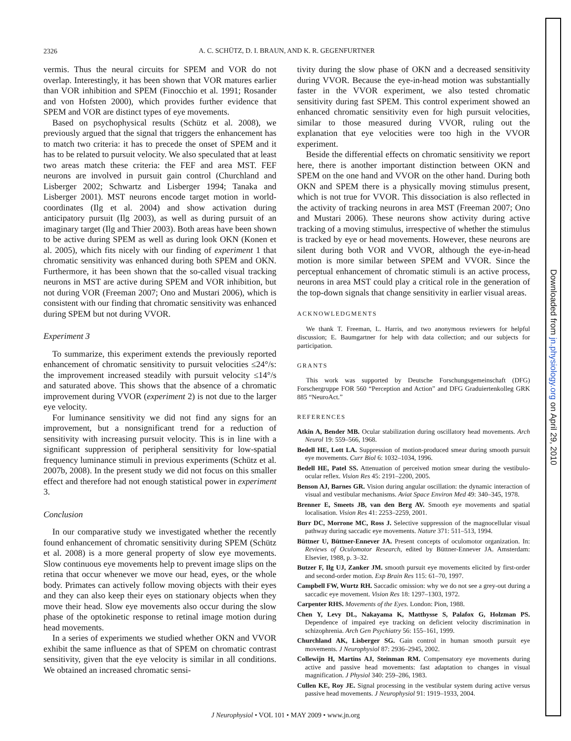2326
A. C. SCHÜTZ, D. I. BRAUN, AND K. R. GEGENFURTNER
vermis. Thus the neural circuits for SPEM and VOR do not overlap. Interestingly, it has been shown that VOR matures earlier than VOR inhibition and SPEM (Finocchio et al. 1991; Rosander and von Hofsten 2000), which provides further evidence that SPEM and VOR are distinct types of eye movements.
Based on psychophysical results (Schütz et al. 2008), we previously argued that the signal that triggers the enhancement has to match two criteria: it has to precede the onset of SPEM and it has to be related to pursuit velocity. We also speculated that at least two areas match these criteria: the FEF and area MST. FEF neurons are involved in pursuit gain control (Churchland and Lisberger 2002; Schwartz and Lisberger 1994; Tanaka and Lisberger 2001). MST neurons encode target motion in world-coordinates (Ilg et al. 2004) and show activation during anticipatory pursuit (Ilg 2003), as well as during pursuit of an imaginary target (Ilg and Thier 2003). Both areas have been shown to be active during SPEM as well as during look OKN (Konen et al. 2005), which fits nicely with our finding of experiment 1 that chromatic sensitivity was enhanced during both SPEM and OKN. Furthermore, it has been shown that the so-called visual tracking neurons in MST are active during SPEM and VOR inhibition, but not during VOR (Freeman 2007; Ono and Mustari 2006), which is consistent with our finding that chromatic sensitivity was enhanced during SPEM but not during VVOR.
Experiment 3
To summarize, this experiment extends the previously reported enhancement of chromatic sensitivity to pursuit velocities ≤24°/s: the improvement increased steadily with pursuit velocity ≤14°/s and saturated above. This shows that the absence of a chromatic improvement during VVOR (experiment 2) is not due to the larger eye velocity.
For luminance sensitivity we did not find any signs for an improvement, but a nonsignificant trend for a reduction of sensitivity with increasing pursuit velocity. This is in line with a significant suppression of peripheral sensitivity for low-spatial frequency luminance stimuli in previous experiments (Schütz et al. 2007b, 2008). In the present study we did not focus on this smaller effect and therefore had not enough statistical power in experiment 3.
Conclusion
In our comparative study we investigated whether the recently found enhancement of chromatic sensitivity during SPEM (Schütz et al. 2008) is a more general property of slow eye movements. Slow continuous eye movements help to prevent image slips on the retina that occur whenever we move our head, eyes, or the whole body. Primates can actively follow moving objects with their eyes and they can also keep their eyes on stationary objects when they move their head. Slow eye movements also occur during the slow phase of the optokinetic response to retinal image motion during head movements.
In a series of experiments we studied whether OKN and VVOR exhibit the same influence as that of SPEM on chromatic contrast sensitivity, given that the eye velocity is similar in all conditions. We obtained an increased chromatic sensi-
tivity during the slow phase of OKN and a decreased sensitivity during VVOR. Because the eye-in-head motion was substantially faster in the VVOR experiment, we also tested chromatic sensitivity during fast SPEM. This control experiment showed an enhanced chromatic sensitivity even for high pursuit velocities, similar to those measured during VVOR, ruling out the explanation that eye velocities were too high in the VVOR experiment.
Beside the differential effects on chromatic sensitivity we report here, there is another important distinction between OKN and SPEM on the one hand and VVOR on the other hand. During both OKN and SPEM there is a physically moving stimulus present, which is not true for VVOR. This dissociation is also reflected in the activity of tracking neurons in area MST (Freeman 2007; Ono and Mustari 2006). These neurons show activity during active tracking of a moving stimulus, irrespective of whether the stimulus is tracked by eye or head movements. However, these neurons are silent during both VOR and VVOR, although the eye-in-head motion is more similar between SPEM and VVOR. Since the perceptual enhancement of chromatic stimuli is an active process, neurons in area MST could play a critical role in the generation of the top-down signals that change sensitivity in earlier visual areas.
ACKNOWLEDGMENTS
We thank T. Freeman, L. Harris, and two anonymous reviewers for helpful discussion; E. Baumgartner for help with data collection; and our subjects for participation.
GRANTS
This work was supported by Deutsche Forschungsgemeinschaft (DFG) Forschergruppe FOR 560 “Perception and Action” and DFG Graduiertenkolleg GRK 885 “NeuroAct.”
REFERENCES
Atkin A, Bender MB. Ocular stabilization during oscillatory head movements. Arch Neurol 19: 559–566, 1968.
Bedell HE, Lott LA. Suppression of motion-produced smear during smooth pursuit eye movements. Curr Biol 6: 1032–1034, 1996.
Bedell HE, Patel SS. Attenuation of perceived motion smear during the vestibulo-ocular reflex. Vision Res 45: 2191–2200, 2005.
Benson AJ, Barnes GR. Vision during angular oscillation: the dynamic interaction of visual and vestibular mechanisms. Aviat Space Environ Med 49: 340–345, 1978.
Brenner E, Smeets JB, van den Berg AV. Smooth eye movements and spatial localisation. Vision Res 41: 2253–2259, 2001.
Burr DC, Morrone MC, Ross J. Selective suppression of the magnocellular visual pathway during saccadic eye movements. Nature 371: 511–513, 1994.
Büttner U, Büttner-Ennever JA. Present concepts of oculomotor organization. In: Reviews of Oculomotor Research, edited by Büttner-Ennever JA. Amsterdam: Elsevier, 1988, p. 3–32.
Butzer F, Ilg UJ, Zanker JM. smooth pursuit eye movements elicited by first-order and second-order motion. Exp Brain Res 115: 61–70, 1997.
Campbell FW, Wurtz RH. Saccadic omission: why we do not see a grey-out during a saccadic eye movement. Vision Res 18: 1297–1303, 1972.
Carpenter RHS. Movements of the Eyes. London: Pion, 1988.
Chen Y, Levy DL, Nakayama K, Matthysse S, Palafox G, Holzman PS. Dependence of impaired eye tracking on deficient velocity discrimination in schizophrenia. Arch Gen Psychiatry 56: 155–161, 1999.
Churchland AK, Lisberger SG. Gain control in human smooth pursuit eye movements. J Neurophysiol 87: 2936–2945, 2002.
Collewijn H, Martins AJ, Steinman RM. Compensatory eye movements during active and passive head movements: fast adaptation to changes in visual magnification. J Physiol 340: 259–286, 1983.
Cullen KE, Roy JE. Signal processing in the vestibular system during active versus passive head movements. J Neurophysiol 91: 1919–1933, 2004.
J Neurophysiol • VOL 101 • MAY 2009 • www.jn.org
Downloaded from jn.physiology.org on April 29, 2010